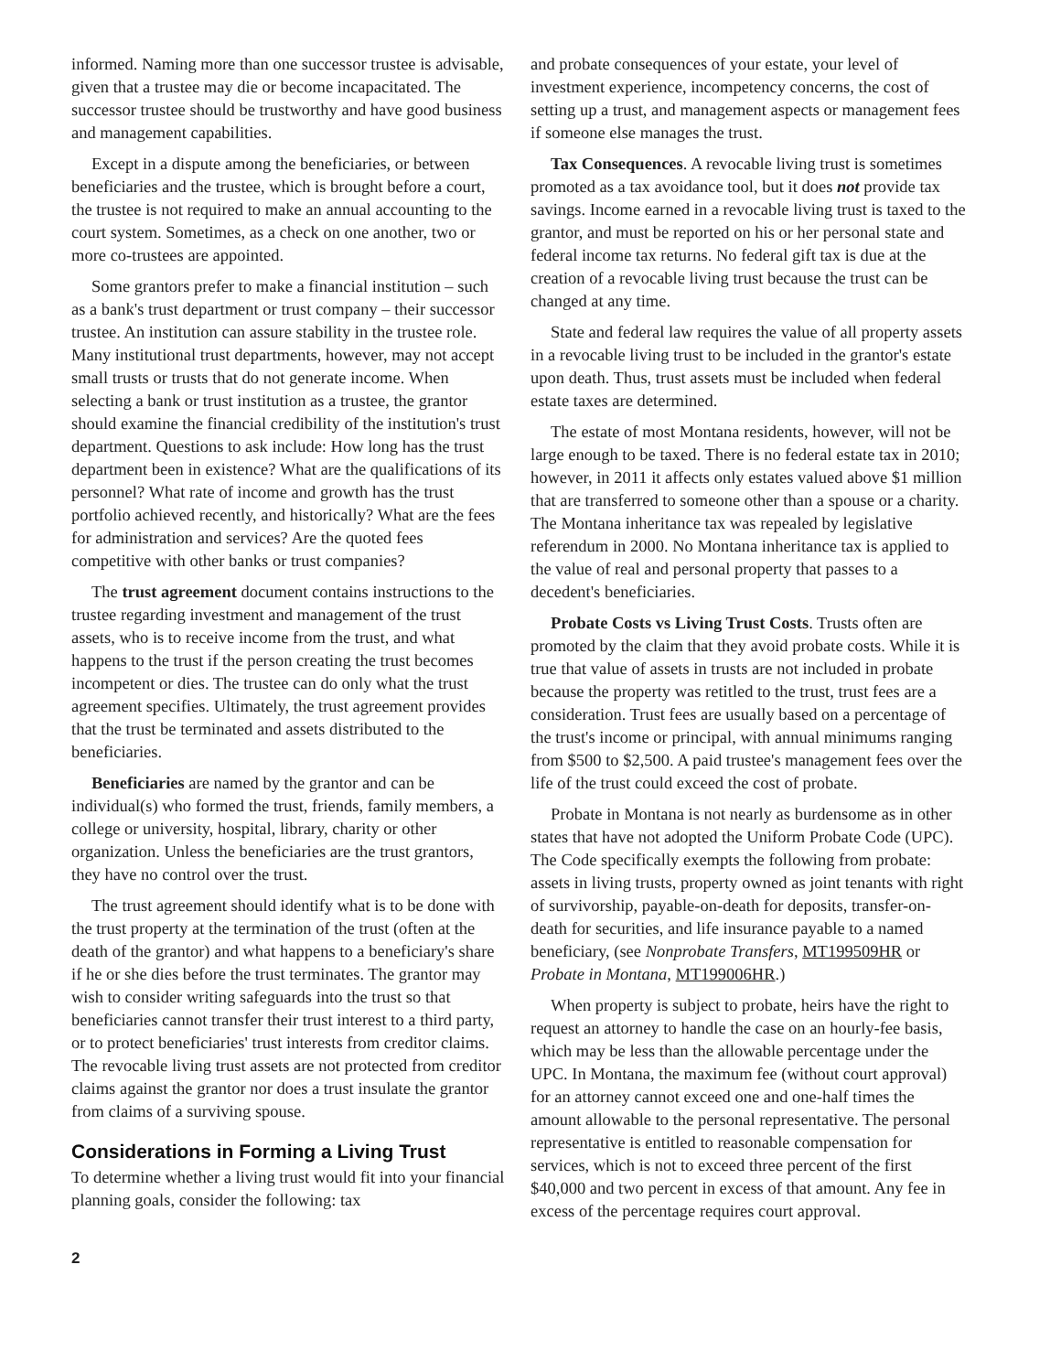informed. Naming more than one successor trustee is advisable, given that a trustee may die or become incapacitated. The successor trustee should be trustworthy and have good business and management capabilities.
Except in a dispute among the beneficiaries, or between beneficiaries and the trustee, which is brought before a court, the trustee is not required to make an annual accounting to the court system. Sometimes, as a check on one another, two or more co-trustees are appointed.
Some grantors prefer to make a financial institution – such as a bank's trust department or trust company – their successor trustee. An institution can assure stability in the trustee role. Many institutional trust departments, however, may not accept small trusts or trusts that do not generate income. When selecting a bank or trust institution as a trustee, the grantor should examine the financial credibility of the institution's trust department. Questions to ask include: How long has the trust department been in existence? What are the qualifications of its personnel? What rate of income and growth has the trust portfolio achieved recently, and historically? What are the fees for administration and services? Are the quoted fees competitive with other banks or trust companies?
The trust agreement document contains instructions to the trustee regarding investment and management of the trust assets, who is to receive income from the trust, and what happens to the trust if the person creating the trust becomes incompetent or dies. The trustee can do only what the trust agreement specifies. Ultimately, the trust agreement provides that the trust be terminated and assets distributed to the beneficiaries.
Beneficiaries are named by the grantor and can be individual(s) who formed the trust, friends, family members, a college or university, hospital, library, charity or other organization. Unless the beneficiaries are the trust grantors, they have no control over the trust.
The trust agreement should identify what is to be done with the trust property at the termination of the trust (often at the death of the grantor) and what happens to a beneficiary's share if he or she dies before the trust terminates. The grantor may wish to consider writing safeguards into the trust so that beneficiaries cannot transfer their trust interest to a third party, or to protect beneficiaries' trust interests from creditor claims. The revocable living trust assets are not protected from creditor claims against the grantor nor does a trust insulate the grantor from claims of a surviving spouse.
Considerations in Forming a Living Trust
To determine whether a living trust would fit into your financial planning goals, consider the following: tax
and probate consequences of your estate, your level of investment experience, incompetency concerns, the cost of setting up a trust, and management aspects or management fees if someone else manages the trust.
Tax Consequences. A revocable living trust is sometimes promoted as a tax avoidance tool, but it does not provide tax savings. Income earned in a revocable living trust is taxed to the grantor, and must be reported on his or her personal state and federal income tax returns. No federal gift tax is due at the creation of a revocable living trust because the trust can be changed at any time.
State and federal law requires the value of all property assets in a revocable living trust to be included in the grantor's estate upon death. Thus, trust assets must be included when federal estate taxes are determined.
The estate of most Montana residents, however, will not be large enough to be taxed. There is no federal estate tax in 2010; however, in 2011 it affects only estates valued above $1 million that are transferred to someone other than a spouse or a charity. The Montana inheritance tax was repealed by legislative referendum in 2000. No Montana inheritance tax is applied to the value of real and personal property that passes to a decedent's beneficiaries.
Probate Costs vs Living Trust Costs. Trusts often are promoted by the claim that they avoid probate costs. While it is true that value of assets in trusts are not included in probate because the property was retitled to the trust, trust fees are a consideration. Trust fees are usually based on a percentage of the trust's income or principal, with annual minimums ranging from $500 to $2,500. A paid trustee's management fees over the life of the trust could exceed the cost of probate.
Probate in Montana is not nearly as burdensome as in other states that have not adopted the Uniform Probate Code (UPC). The Code specifically exempts the following from probate: assets in living trusts, property owned as joint tenants with right of survivorship, payable-on-death for deposits, transfer-on-death for securities, and life insurance payable to a named beneficiary, (see Nonprobate Transfers, MT199509HR or Probate in Montana, MT199006HR.)
When property is subject to probate, heirs have the right to request an attorney to handle the case on an hourly-fee basis, which may be less than the allowable percentage under the UPC. In Montana, the maximum fee (without court approval) for an attorney cannot exceed one and one-half times the amount allowable to the personal representative. The personal representative is entitled to reasonable compensation for services, which is not to exceed three percent of the first $40,000 and two percent in excess of that amount. Any fee in excess of the percentage requires court approval.
2